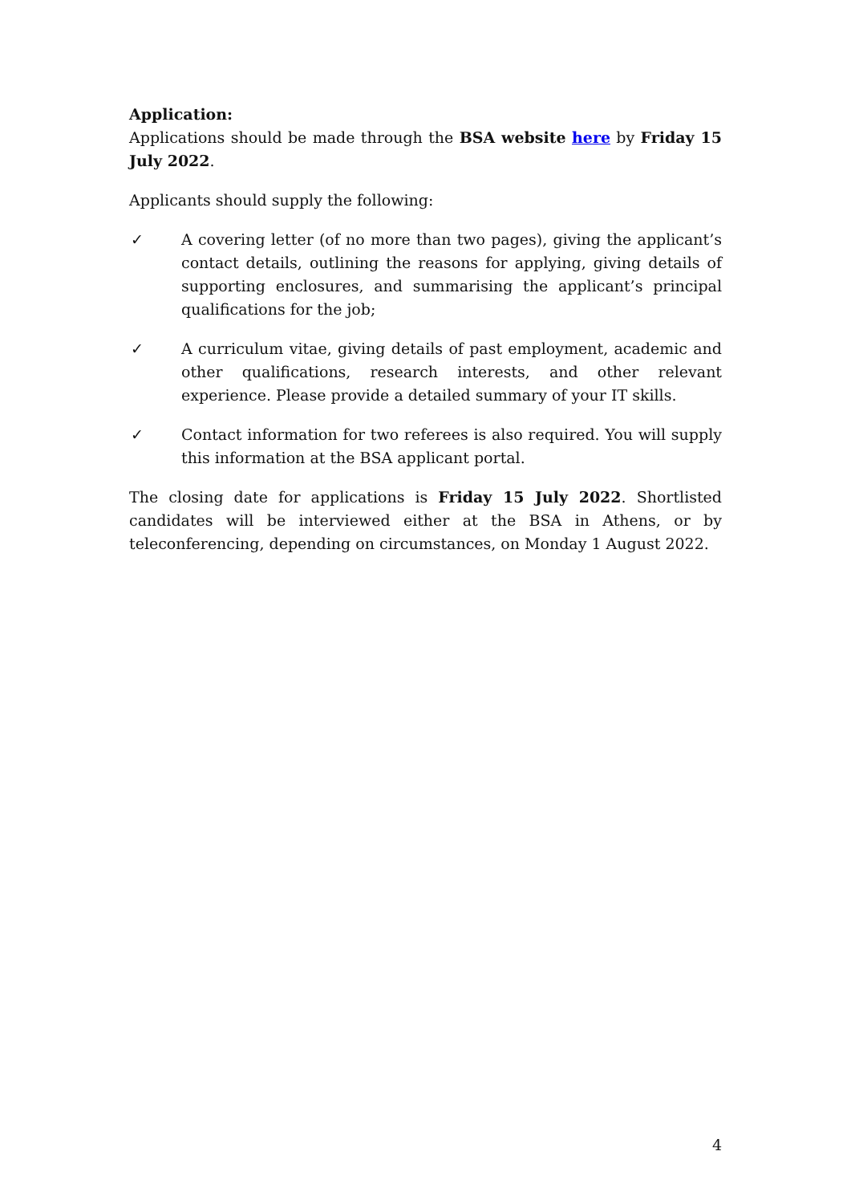Application:
Applications should be made through the BSA website here by Friday 15 July 2022.
Applicants should supply the following:
✓ A covering letter (of no more than two pages), giving the applicant’s contact details, outlining the reasons for applying, giving details of supporting enclosures, and summarising the applicant’s principal qualifications for the job;
✓ A curriculum vitae, giving details of past employment, academic and other qualifications, research interests, and other relevant experience. Please provide a detailed summary of your IT skills.
✓ Contact information for two referees is also required. You will supply this information at the BSA applicant portal.
The closing date for applications is Friday 15 July 2022. Shortlisted candidates will be interviewed either at the BSA in Athens, or by teleconferencing, depending on circumstances, on Monday 1 August 2022.
4